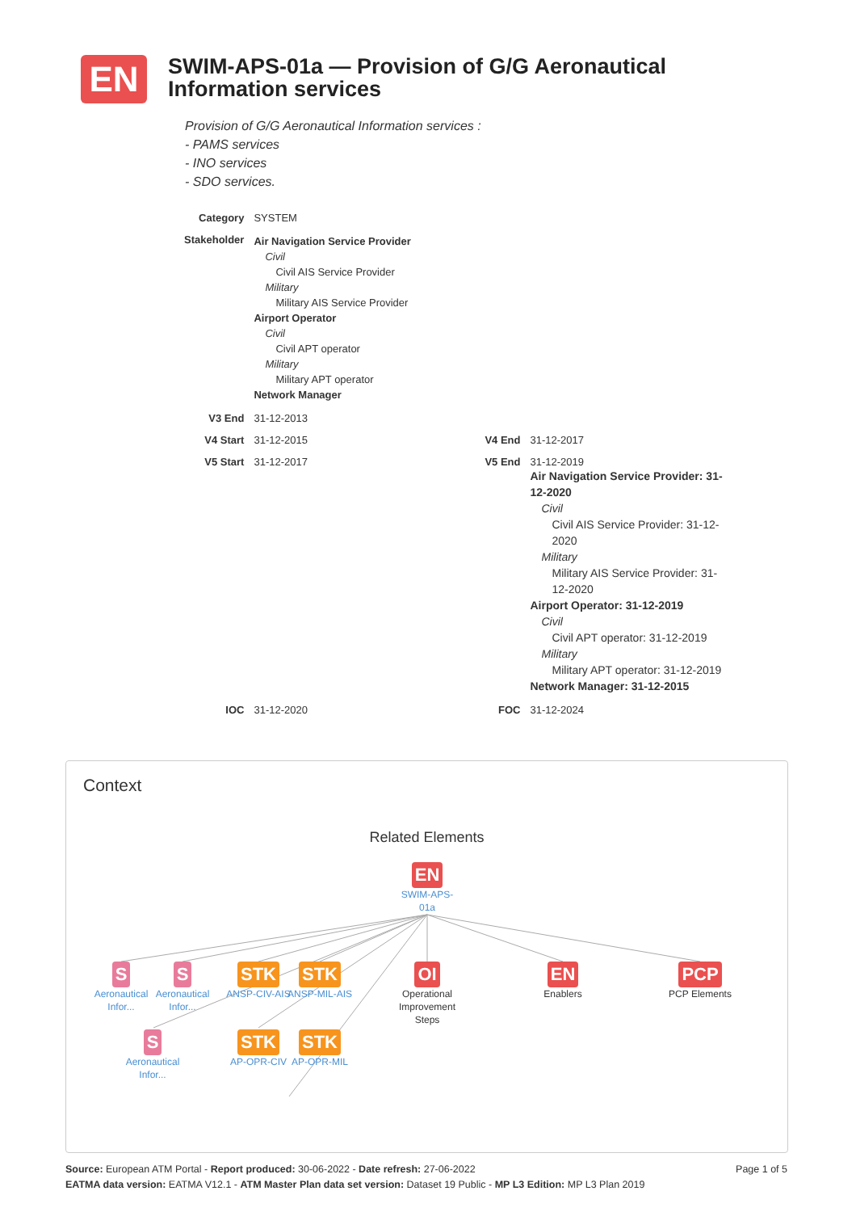EN
SWIM-APS-01a — Provision of G/G Aeronautical Information services
Provision of G/G Aeronautical Information services :
- PAMS services
- INO services
- SDO services.
| Category | SYSTEM | | |
| Stakeholder | Air Navigation Service Provider Civil Civil AIS Service Provider Military Military AIS Service Provider Airport Operator Civil Civil APT operator Military Military APT operator Network Manager | | |
| V3 End | 31-12-2013 | | |
| V4 Start | 31-12-2015 | V4 End | 31-12-2017 |
| V5 Start | 31-12-2017 | V5 End | 31-12-2019 Air Navigation Service Provider: 31-12-2020 Civil Civil AIS Service Provider: 31-12-2020 Military Military AIS Service Provider: 31-12-2020 Airport Operator: 31-12-2019 Civil Civil APT operator: 31-12-2019 Military Military APT operator: 31-12-2019 Network Manager: 31-12-2015 |
| IOC | 31-12-2020 | FOC | 31-12-2024 |
Context
Related Elements
EN
SWIM-APS-
01a
S
Aeronautical Infor...
S
Aeronautical Infor...
STK
ANSP-CIV-AIS
STK
ANSP-MIL-AIS
OI
Operational Improvement Steps
EN
Enablers
PCP
PCP Elements
S
Aeronautical Infor...
STK
AP-OPR-CIV
STK
AP-OPR-MIL
Page 1 of 5 Source: European ATM Portal - Report produced: 30-06-2022 - Date refresh: 27-06-2022
EATMA data version: EATMA V12.1 - ATM Master Plan data set version: Dataset 19 Public - MP L3 Edition: MP L3 Plan 2019